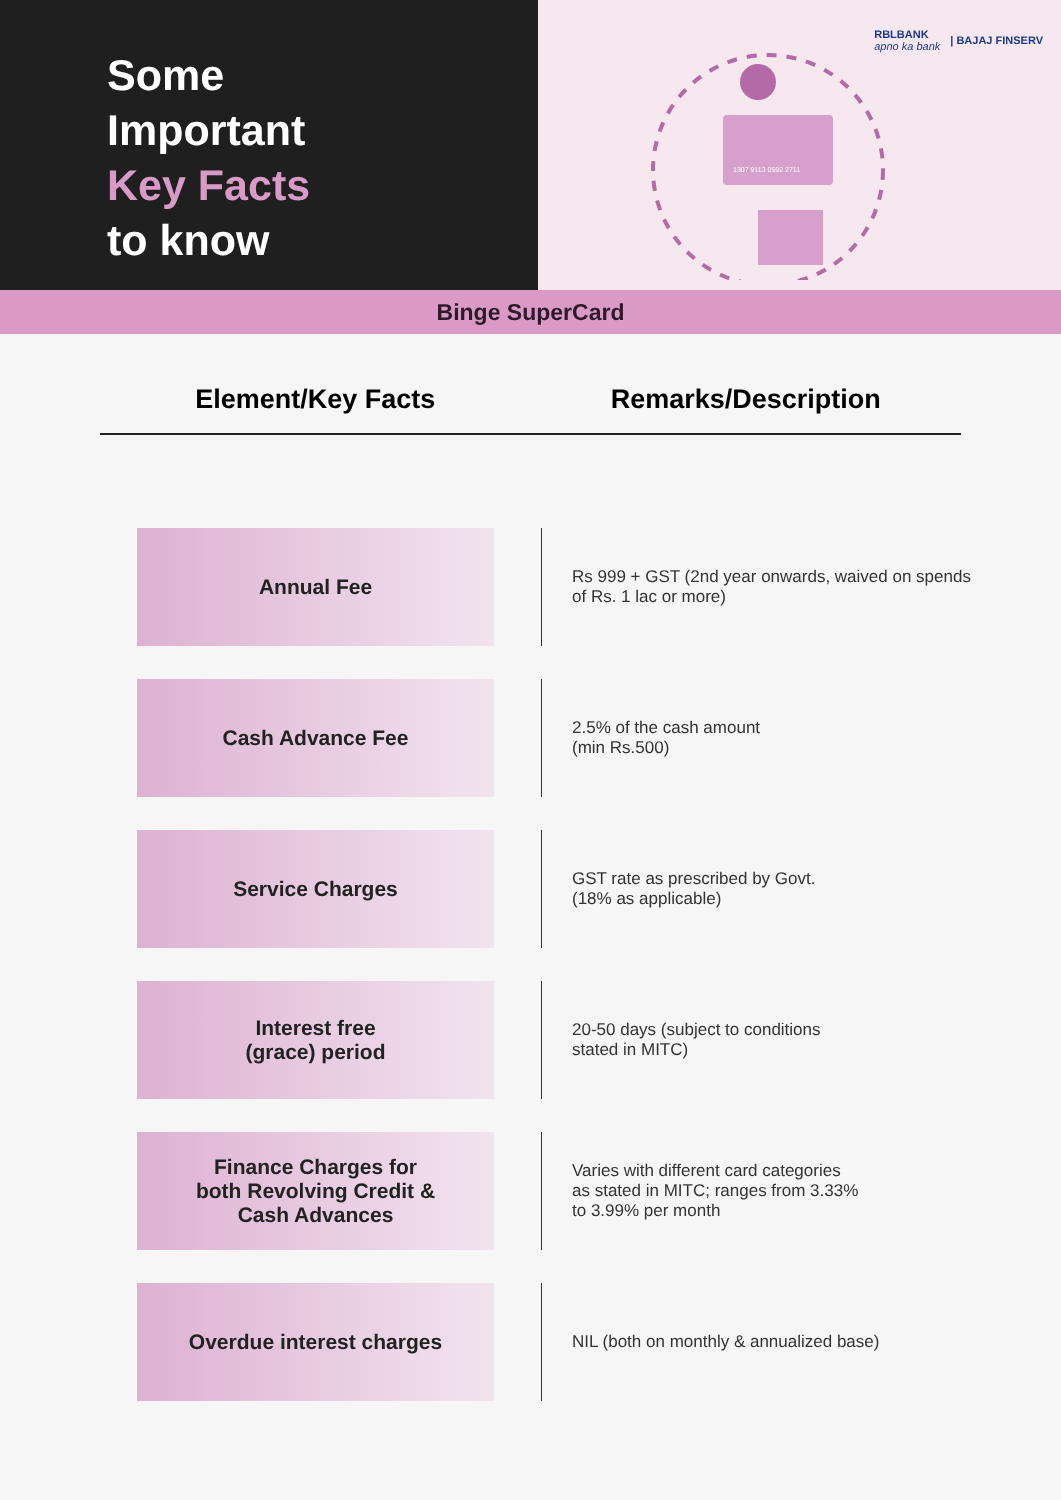Some
Important
Key Facts
to know
1307 9113 0592 2711
RBLBANK
apno ka bank | BAJAJ FINSERV
Binge SuperCard
Element/Key Facts Remarks/Description
| Annual Fee | | Rs 999 + GST (2nd year onwards, waived on spends of Rs. 1 lac or more) |
| Cash Advance Fee | | 2.5% of the cash amount (min Rs.500) |
| Service Charges | | GST rate as prescribed by Govt. (18% as applicable) |
| Interest free (grace) period | | 20-50 days (subject to conditions stated in MITC) |
| Finance Charges for both Revolving Credit & Cash Advances | | Varies with different card categories as stated in MITC; ranges from 3.33% to 3.99% per month |
| Overdue interest charges | | NIL (both on monthly & annualized base) |